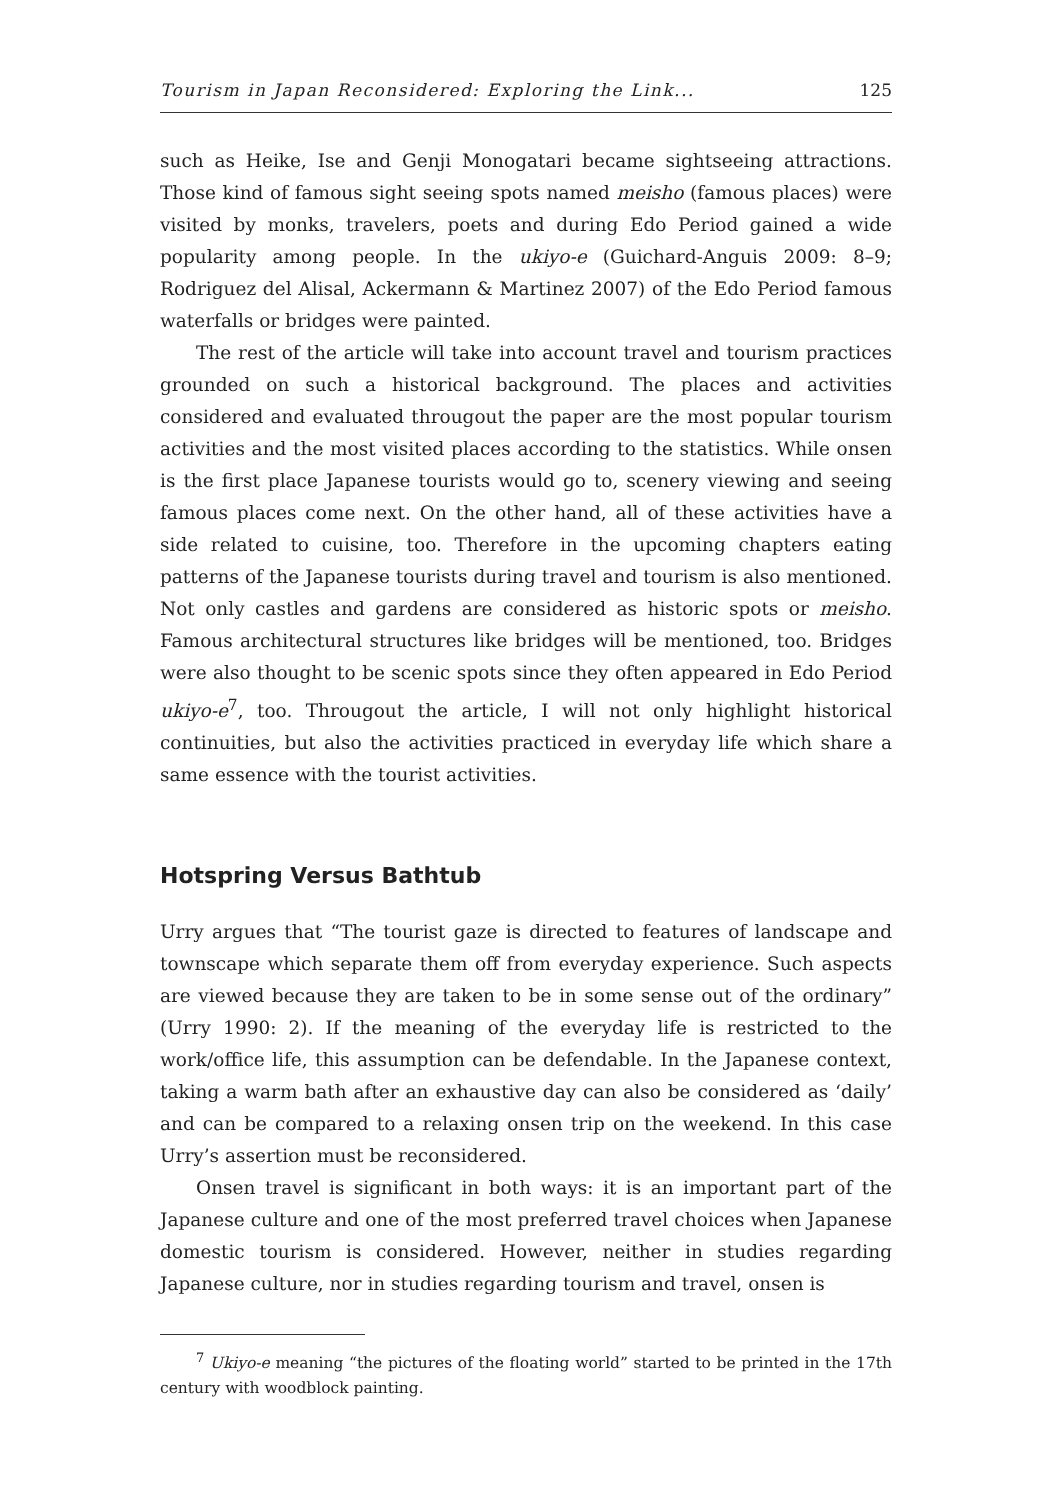Tourism in Japan Reconsidered: Exploring the Link... 125
such as Heike, Ise and Genji Monogatari became sightseeing attractions. Those kind of famous sight seeing spots named meisho (famous places) were visited by monks, travelers, poets and during Edo Period gained a wide popularity among people. In the ukiyo-e (Guichard-Anguis 2009: 8–9; Rodriguez del Alisal, Ackermann & Martinez 2007) of the Edo Period famous waterfalls or bridges were painted.
The rest of the article will take into account travel and tourism practices grounded on such a historical background. The places and activities considered and evaluated througout the paper are the most popular tourism activities and the most visited places according to the statistics. While onsen is the first place Japanese tourists would go to, scenery viewing and seeing famous places come next. On the other hand, all of these activities have a side related to cuisine, too. Therefore in the upcoming chapters eating patterns of the Japanese tourists during travel and tourism is also mentioned. Not only castles and gardens are considered as historic spots or meisho. Famous architectural structures like bridges will be mentioned, too. Bridges were also thought to be scenic spots since they often appeared in Edo Period ukiyo-e<sup>7</sup>, too. Througout the article, I will not only highlight historical continuities, but also the activities practiced in everyday life which share a same essence with the tourist activities.
Hotspring Versus Bathtub
Urry argues that “The tourist gaze is directed to features of landscape and townscape which separate them off from everyday experience. Such aspects are viewed because they are taken to be in some sense out of the ordinary” (Urry 1990: 2). If the meaning of the everyday life is restricted to the work/office life, this assumption can be defendable. In the Japanese context, taking a warm bath after an exhaustive day can also be considered as ‘daily’ and can be compared to a relaxing onsen trip on the weekend. In this case Urry’s assertion must be reconsidered.
Onsen travel is significant in both ways: it is an important part of the Japanese culture and one of the most preferred travel choices when Japanese domestic tourism is considered. However, neither in studies regarding Japanese culture, nor in studies regarding tourism and travel, onsen is
<sup>7</sup> Ukiyo-e meaning “the pictures of the floating world” started to be printed in the 17th century with woodblock painting.